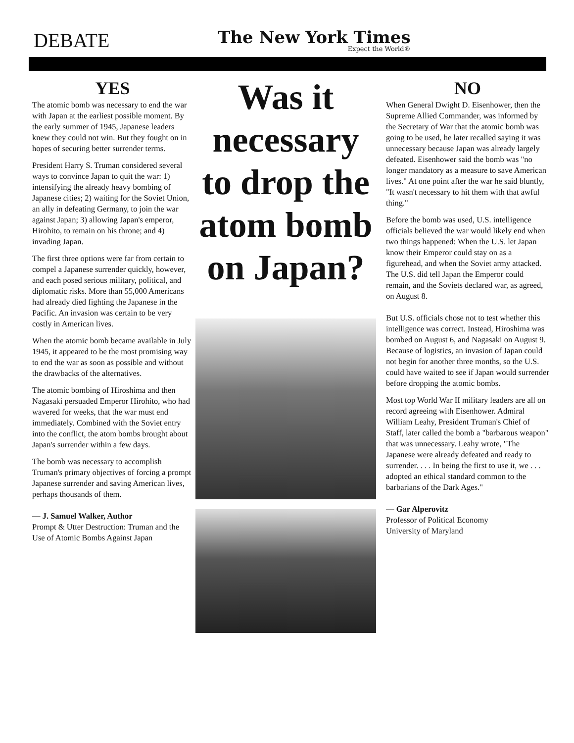DEBATE
The New York Times
Expect the World®
YES
The atomic bomb was necessary to end the war with Japan at the earliest possible moment. By the early summer of 1945, Japanese leaders knew they could not win. But they fought on in hopes of securing better surrender terms.
President Harry S. Truman considered several ways to convince Japan to quit the war: 1) intensifying the already heavy bombing of Japanese cities; 2) waiting for the Soviet Union, an ally in defeating Germany, to join the war against Japan; 3) allowing Japan's emperor, Hirohito, to remain on his throne; and 4) invading Japan.
The first three options were far from certain to compel a Japanese surrender quickly, however, and each posed serious military, political, and diplomatic risks. More than 55,000 Americans had already died fighting the Japanese in the Pacific. An invasion was certain to be very costly in American lives.
When the atomic bomb became available in July 1945, it appeared to be the most promising way to end the war as soon as possible and without the drawbacks of the alternatives.
The atomic bombing of Hiroshima and then Nagasaki persuaded Emperor Hirohito, who had wavered for weeks, that the war must end immediately. Combined with the Soviet entry into the conflict, the atom bombs brought about Japan's surrender within a few days.
The bomb was necessary to accomplish Truman's primary objectives of forcing a prompt Japanese surrender and saving American lives, perhaps thousands of them.
— J. Samuel Walker, Author
Prompt & Utter Destruction: Truman and the Use of Atomic Bombs Against Japan
Was it necessary to drop the atom bomb on Japan?
NO
When General Dwight D. Eisenhower, then the Supreme Allied Commander, was informed by the Secretary of War that the atomic bomb was going to be used, he later recalled saying it was unnecessary because Japan was already largely defeated. Eisenhower said the bomb was "no longer mandatory as a measure to save American lives." At one point after the war he said bluntly, "It wasn't necessary to hit them with that awful thing."
Before the bomb was used, U.S. intelligence officials believed the war would likely end when two things happened: When the U.S. let Japan know their Emperor could stay on as a figurehead, and when the Soviet army attacked. The U.S. did tell Japan the Emperor could remain, and the Soviets declared war, as agreed, on August 8.
But U.S. officials chose not to test whether this intelligence was correct. Instead, Hiroshima was bombed on August 6, and Nagasaki on August 9. Because of logistics, an invasion of Japan could not begin for another three months, so the U.S. could have waited to see if Japan would surrender before dropping the atomic bombs.
Most top World War II military leaders are all on record agreeing with Eisenhower. Admiral William Leahy, President Truman's Chief of Staff, later called the bomb a "barbarous weapon" that was unnecessary. Leahy wrote, "The Japanese were already defeated and ready to surrender. . . . In being the first to use it, we . . . adopted an ethical standard common to the barbarians of the Dark Ages."
— Gar Alperovitz
Professor of Political Economy
University of Maryland